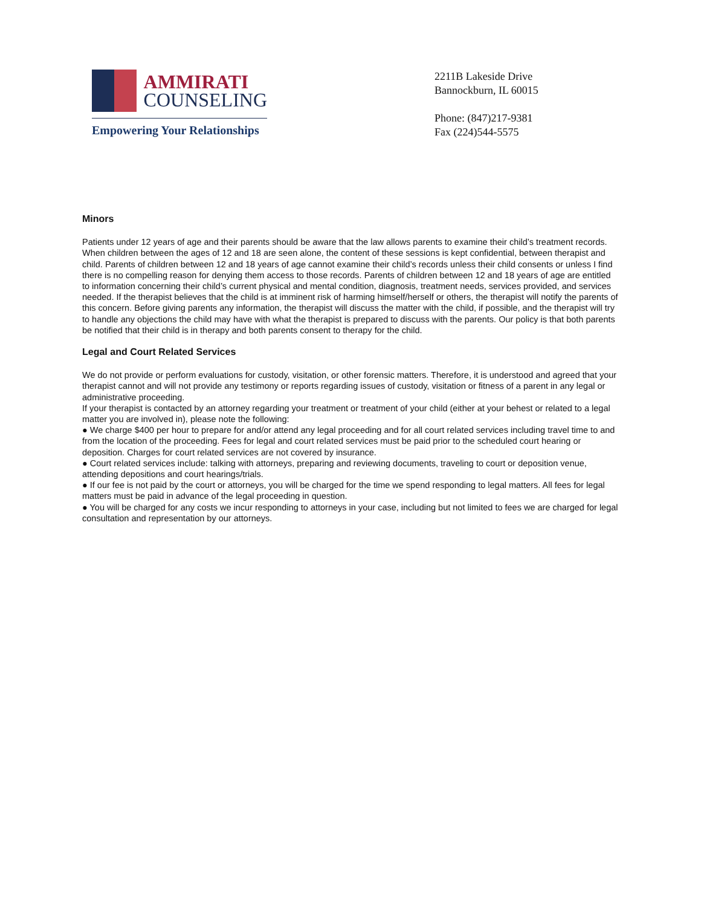AMMIRATI
COUNSELING
Empowering Your Relationships
2211B Lakeside Drive
Bannockburn, IL 60015
Phone: (847)217-9381
Fax (224)544-5575
Minors
Patients under 12 years of age and their parents should be aware that the law allows parents to examine their child’s treatment records. When children between the ages of 12 and 18 are seen alone, the content of these sessions is kept confidential, between therapist and child. Parents of children between 12 and 18 years of age cannot examine their child’s records unless their child consents or unless I find there is no compelling reason for denying them access to those records. Parents of children between 12 and 18 years of age are entitled to information concerning their child’s current physical and mental condition, diagnosis, treatment needs, services provided, and services needed. If the therapist believes that the child is at imminent risk of harming himself/herself or others, the therapist will notify the parents of this concern. Before giving parents any information, the therapist will discuss the matter with the child, if possible, and the therapist will try to handle any objections the child may have with what the therapist is prepared to discuss with the parents. Our policy is that both parents be notified that their child is in therapy and both parents consent to therapy for the child.
Legal and Court Related Services
We do not provide or perform evaluations for custody, visitation, or other forensic matters. Therefore, it is understood and agreed that your therapist cannot and will not provide any testimony or reports regarding issues of custody, visitation or fitness of a parent in any legal or administrative proceeding.
If your therapist is contacted by an attorney regarding your treatment or treatment of your child (either at your behest or related to a legal matter you are involved in), please note the following:
● We charge $400 per hour to prepare for and/or attend any legal proceeding and for all court related services including travel time to and from the location of the proceeding. Fees for legal and court related services must be paid prior to the scheduled court hearing or deposition. Charges for court related services are not covered by insurance.
● Court related services include: talking with attorneys, preparing and reviewing documents, traveling to court or deposition venue, attending depositions and court hearings/trials.
● If our fee is not paid by the court or attorneys, you will be charged for the time we spend responding to legal matters. All fees for legal matters must be paid in advance of the legal proceeding in question.
● You will be charged for any costs we incur responding to attorneys in your case, including but not limited to fees we are charged for legal consultation and representation by our attorneys.